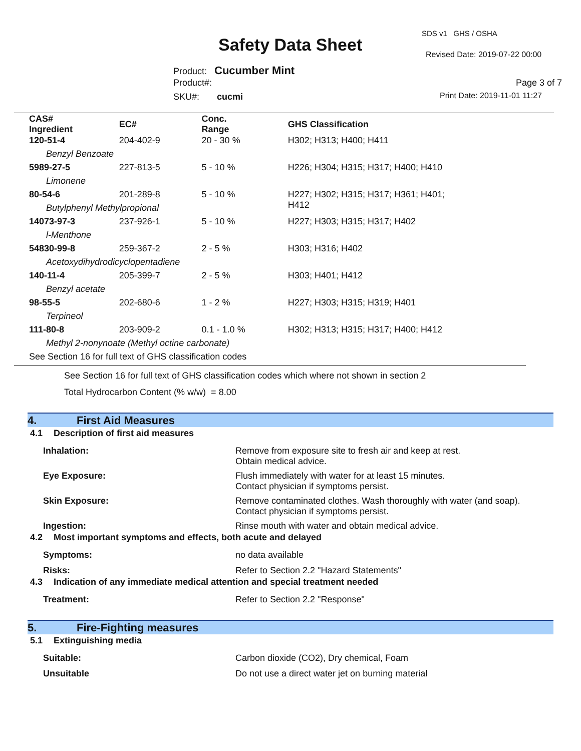SDS v1 GHS / OSHA
Safety Data Sheet Revised Date: 2019-07-22 00:00
Product: Cucumber Mint
Product#: Page 3 of 7
SKU#: cucmi Print Date: 2019-11-01 11:27
| CAS# Ingredient | EC# | Conc. Range | GHS Classification |
| --- | --- | --- | --- |
| 120-51-4 | 204-402-9 | 20 - 30 % | H302; H313; H400; H411 |
| Benzyl Benzoate | | | |
| 5989-27-5 | 227-813-5 | 5 - 10 % | H226; H304; H315; H317; H400; H410 |
| Limonene | | | |
| 80-54-6 | 201-289-8 | 5 - 10 % | H227; H302; H315; H317; H361; H401; H412 |
| Butylphenyl Methylpropional | | | |
| 14073-97-3 | 237-926-1 | 5 - 10 % | H227; H303; H315; H317; H402 |
| l-Menthone | | | |
| 54830-99-8 | 259-367-2 | 2 - 5 % | H303; H316; H402 |
| Acetoxydihydrodicyclopentadiene | | | |
| 140-11-4 | 205-399-7 | 2 - 5 % | H303; H401; H412 |
| Benzyl acetate | | | |
| 98-55-5 | 202-680-6 | 1 - 2 % | H227; H303; H315; H319; H401 |
| Terpineol | | | |
| 111-80-8 | 203-909-2 | 0.1 - 1.0 % | H302; H313; H315; H317; H400; H412 |
| Methyl 2-nonynoate (Methyl octine carbonate) | | | |
| See Section 16 for full text of GHS classification codes | | | |
See Section 16 for full text of GHS classification codes which where not shown in section 2
Total Hydrocarbon Content (% w/w) = 8.00
4. First Aid Measures
4.1 Description of first aid measures
Inhalation: Remove from exposure site to fresh air and keep at rest.
Obtain medical advice.
Eye Exposure: Flush immediately with water for at least 15 minutes.
Contact physician if symptoms persist.
Skin Exposure: Remove contaminated clothes. Wash thoroughly with water (and soap).
Contact physician if symptoms persist.
Ingestion: Rinse mouth with water and obtain medical advice.
4.2 Most important symptoms and effects, both acute and delayed
Symptoms: no data available
Risks: Refer to Section 2.2 "Hazard Statements"
4.3 Indication of any immediate medical attention and special treatment needed
Treatment: Refer to Section 2.2 "Response"
5. Fire-Fighting measures
5.1 Extinguishing media
Suitable: Carbon dioxide (CO2), Dry chemical, Foam
Unsuitable Do not use a direct water jet on burning material